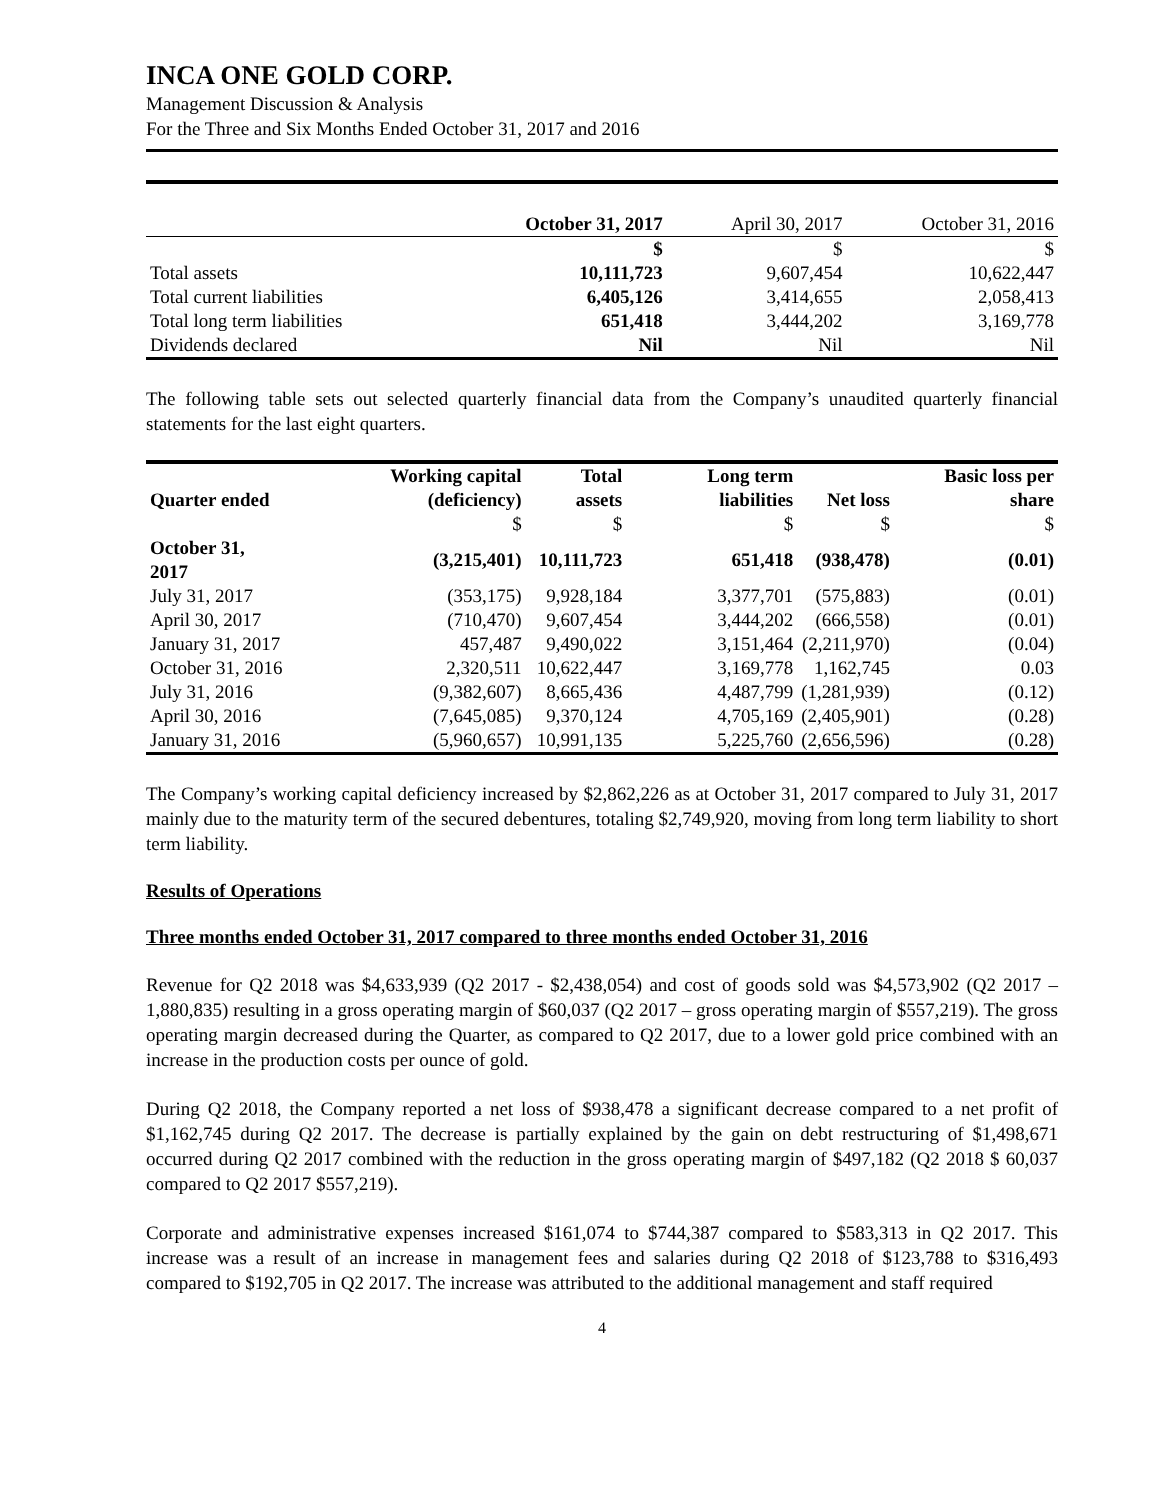INCA ONE GOLD CORP.
Management Discussion & Analysis
For the Three and Six Months Ended October 31, 2017 and 2016
| | October 31, 2017 | April 30, 2017 | October 31, 2016 |
| | $ | $ | $ |
| Total assets | 10,111,723 | 9,607,454 | 10,622,447 |
| Total current liabilities | 6,405,126 | 3,414,655 | 2,058,413 |
| Total long term liabilities | 651,418 | 3,444,202 | 3,169,778 |
| Dividends declared | Nil | Nil | Nil |
The following table sets out selected quarterly financial data from the Company’s unaudited quarterly financial statements for the last eight quarters.
| Quarter ended | Working capital (deficiency) | Total assets | Long term liabilities | Net loss | Basic loss per share |
| --- | --- | --- | --- | --- | --- |
| | $ | $ | $ | $ | $ |
| October 31, 2017 | (3,215,401) | 10,111,723 | 651,418 | (938,478) | (0.01) |
| July 31, 2017 | (353,175) | 9,928,184 | 3,377,701 | (575,883) | (0.01) |
| April 30, 2017 | (710,470) | 9,607,454 | 3,444,202 | (666,558) | (0.01) |
| January 31, 2017 | 457,487 | 9,490,022 | 3,151,464 | (2,211,970) | (0.04) |
| October 31, 2016 | 2,320,511 | 10,622,447 | 3,169,778 | 1,162,745 | 0.03 |
| July 31, 2016 | (9,382,607) | 8,665,436 | 4,487,799 | (1,281,939) | (0.12) |
| April 30, 2016 | (7,645,085) | 9,370,124 | 4,705,169 | (2,405,901) | (0.28) |
| January 31, 2016 | (5,960,657) | 10,991,135 | 5,225,760 | (2,656,596) | (0.28) |
The Company’s working capital deficiency increased by $2,862,226 as at October 31, 2017 compared to July 31, 2017 mainly due to the maturity term of the secured debentures, totaling $2,749,920, moving from long term liability to short term liability.
Results of Operations
Three months ended October 31, 2017 compared to three months ended October 31, 2016
Revenue for Q2 2018 was $4,633,939 (Q2 2017 - $2,438,054) and cost of goods sold was $4,573,902 (Q2 2017 – 1,880,835) resulting in a gross operating margin of $60,037 (Q2 2017 – gross operating margin of $557,219). The gross operating margin decreased during the Quarter, as compared to Q2 2017, due to a lower gold price combined with an increase in the production costs per ounce of gold.
During Q2 2018, the Company reported a net loss of $938,478 a significant decrease compared to a net profit of $1,162,745 during Q2 2017. The decrease is partially explained by the gain on debt restructuring of $1,498,671 occurred during Q2 2017 combined with the reduction in the gross operating margin of $497,182 (Q2 2018 $ 60,037 compared to Q2 2017 $557,219).
Corporate and administrative expenses increased $161,074 to $744,387 compared to $583,313 in Q2 2017. This increase was a result of an increase in management fees and salaries during Q2 2018 of $123,788 to $316,493 compared to $192,705 in Q2 2017. The increase was attributed to the additional management and staff required
4